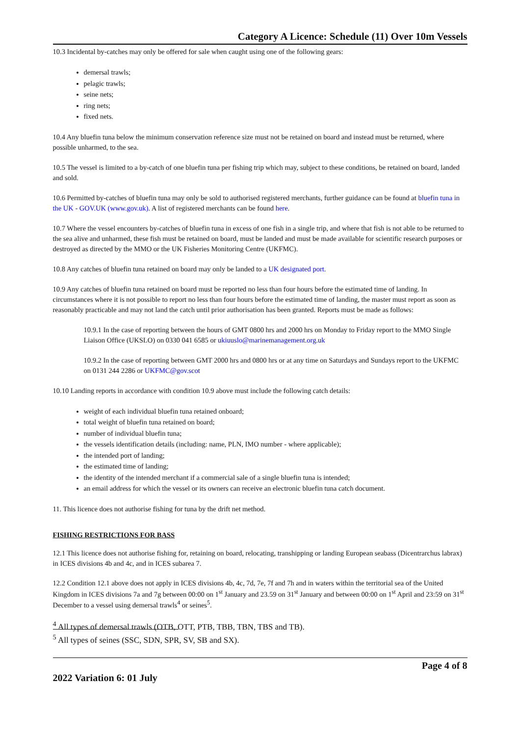Category A Licence: Schedule (11) Over 10m Vessels
10.3 Incidental by-catches may only be offered for sale when caught using one of the following gears:
demersal trawls;
pelagic trawls;
seine nets;
ring nets;
fixed nets.
10.4 Any bluefin tuna below the minimum conservation reference size must not be retained on board and instead must be returned, where possible unharmed, to the sea.
10.5 The vessel is limited to a by-catch of one bluefin tuna per fishing trip which may, subject to these conditions, be retained on board, landed and sold.
10.6 Permitted by-catches of bluefin tuna may only be sold to authorised registered merchants, further guidance can be found at bluefin tuna in the UK - GOV.UK (www.gov.uk). A list of registered merchants can be found here.
10.7 Where the vessel encounters by-catches of bluefin tuna in excess of one fish in a single trip, and where that fish is not able to be returned to the sea alive and unharmed, these fish must be retained on board, must be landed and must be made available for scientific research purposes or destroyed as directed by the MMO or the UK Fisheries Monitoring Centre (UKFMC).
10.8 Any catches of bluefin tuna retained on board may only be landed to a UK designated port.
10.9 Any catches of bluefin tuna retained on board must be reported no less than four hours before the estimated time of landing. In circumstances where it is not possible to report no less than four hours before the estimated time of landing, the master must report as soon as reasonably practicable and may not land the catch until prior authorisation has been granted. Reports must be made as follows:
10.9.1 In the case of reporting between the hours of GMT 0800 hrs and 2000 hrs on Monday to Friday report to the MMO Single Liaison Office (UKSLO) on 0330 041 6585 or ukiuuslo@marinemanagement.org.uk
10.9.2 In the case of reporting between GMT 2000 hrs and 0800 hrs or at any time on Saturdays and Sundays report to the UKFMC on 0131 244 2286 or UKFMC@gov.scot
10.10 Landing reports in accordance with condition 10.9 above must include the following catch details:
weight of each individual bluefin tuna retained onboard;
total weight of bluefin tuna retained on board;
number of individual bluefin tuna;
the vessels identification details (including: name, PLN, IMO number - where applicable);
the intended port of landing;
the estimated time of landing;
the identity of the intended merchant if a commercial sale of a single bluefin tuna is intended;
an email address for which the vessel or its owners can receive an electronic bluefin tuna catch document.
11. This licence does not authorise fishing for tuna by the drift net method.
FISHING RESTRICTIONS FOR BASS
12.1 This licence does not authorise fishing for, retaining on board, relocating, transhipping or landing European seabass (Dicentrarchus labrax) in ICES divisions 4b and 4c, and in ICES subarea 7.
12.2 Condition 12.1 above does not apply in ICES divisions 4b, 4c, 7d, 7e, 7f and 7h and in waters within the territorial sea of the United Kingdom in ICES divisions 7a and 7g between 00:00 on 1<sup>st</sup> January and 23.59 on 31<sup>st</sup> January and between 00:00 on 1<sup>st</sup> April and 23:59 on 31<sup>st</sup> December to a vessel using demersal trawls<sup>4</sup> or seines<sup>5</sup>.
<sup>4</sup> All types of demersal trawls (OTB, OTT, PTB, TBB, TBN, TBS and TB).
<sup>5</sup> All types of seines (SSC, SDN, SPR, SV, SB and SX).
Page 4 of 8
2022 Variation 6: 01 July